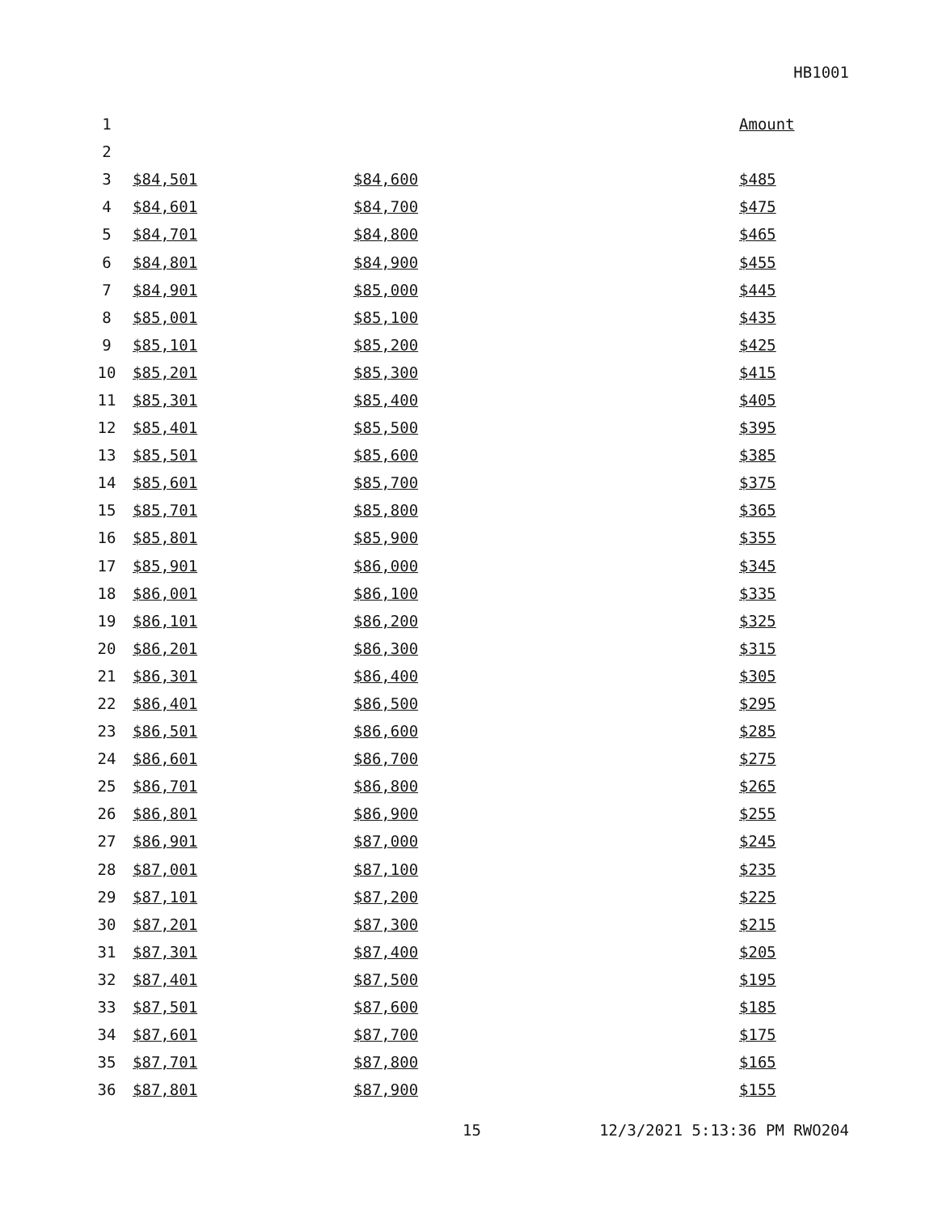HB1001
| 1 | | | Amount |
| 2 | | | |
| 3 | $84,501 | $84,600 | $485 |
| 4 | $84,601 | $84,700 | $475 |
| 5 | $84,701 | $84,800 | $465 |
| 6 | $84,801 | $84,900 | $455 |
| 7 | $84,901 | $85,000 | $445 |
| 8 | $85,001 | $85,100 | $435 |
| 9 | $85,101 | $85,200 | $425 |
| 10 | $85,201 | $85,300 | $415 |
| 11 | $85,301 | $85,400 | $405 |
| 12 | $85,401 | $85,500 | $395 |
| 13 | $85,501 | $85,600 | $385 |
| 14 | $85,601 | $85,700 | $375 |
| 15 | $85,701 | $85,800 | $365 |
| 16 | $85,801 | $85,900 | $355 |
| 17 | $85,901 | $86,000 | $345 |
| 18 | $86,001 | $86,100 | $335 |
| 19 | $86,101 | $86,200 | $325 |
| 20 | $86,201 | $86,300 | $315 |
| 21 | $86,301 | $86,400 | $305 |
| 22 | $86,401 | $86,500 | $295 |
| 23 | $86,501 | $86,600 | $285 |
| 24 | $86,601 | $86,700 | $275 |
| 25 | $86,701 | $86,800 | $265 |
| 26 | $86,801 | $86,900 | $255 |
| 27 | $86,901 | $87,000 | $245 |
| 28 | $87,001 | $87,100 | $235 |
| 29 | $87,101 | $87,200 | $225 |
| 30 | $87,201 | $87,300 | $215 |
| 31 | $87,301 | $87,400 | $205 |
| 32 | $87,401 | $87,500 | $195 |
| 33 | $87,501 | $87,600 | $185 |
| 34 | $87,601 | $87,700 | $175 |
| 35 | $87,701 | $87,800 | $165 |
| 36 | $87,801 | $87,900 | $155 |
15 12/3/2021 5:13:36 PM RWO204